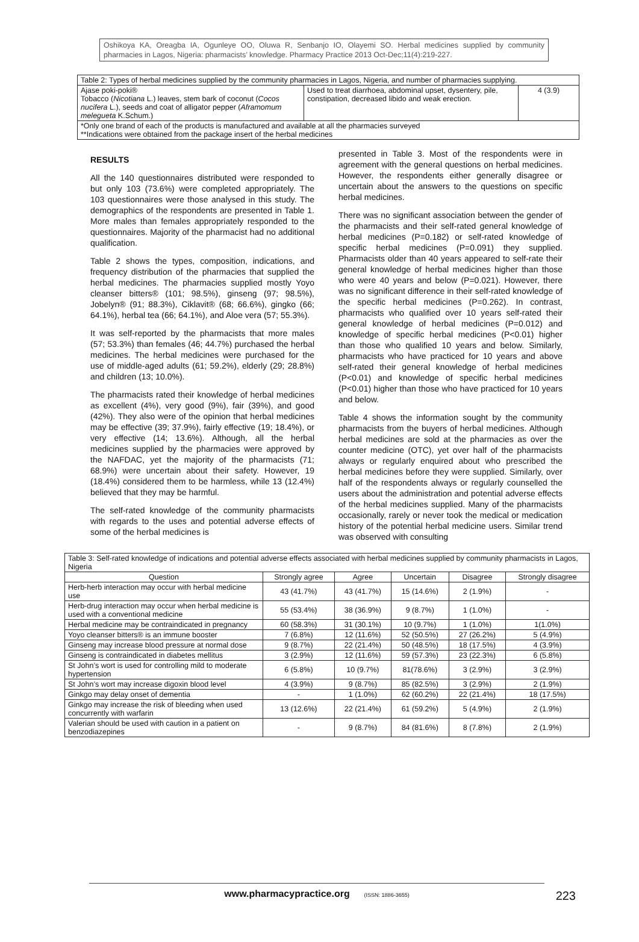Oshikoya KA, Oreagba IA, Ogunleye OO, Oluwa R, Senbanjo IO, Olayemi SO. Herbal medicines supplied by community pharmacies in Lagos, Nigeria: pharmacists’ knowledge. Pharmacy Practice 2013 Oct-Dec;11(4):219-227.
| Table 2: Types of herbal medicines supplied by the community pharmacies in Lagos, Nigeria, and number of pharmacies supplying. | | |
| Ajase poki-poki® Tobacco ( Nicotiana L.) leaves, stem bark of coconut ( Cocos nucifera L.), seeds and coat of alligator pepper ( Aframomum melegueta K.Schum.) | Used to treat diarrhoea, abdominal upset, dysentery, pile, constipation, decreased libido and weak erection. | 4 (3.9) |
| *Only one brand of each of the products is manufactured and available at all the pharmacies surveyed **Indications were obtained from the package insert of the herbal medicines | | |
RESULTS
All the 140 questionnaires distributed were responded to but only 103 (73.6%) were completed appropriately. The 103 questionnaires were those analysed in this study. The demographics of the respondents are presented in Table 1. More males than females appropriately responded to the questionnaires. Majority of the pharmacist had no additional qualification.
Table 2 shows the types, composition, indications, and frequency distribution of the pharmacies that supplied the herbal medicines. The pharmacies supplied mostly Yoyo cleanser bitters® (101; 98.5%), ginseng (97; 98.5%), Jobelyn® (91; 88.3%), Ciklavit® (68; 66.6%), gingko (66; 64.1%), herbal tea (66; 64.1%), and Aloe vera (57; 55.3%).
It was self-reported by the pharmacists that more males (57; 53.3%) than females (46; 44.7%) purchased the herbal medicines. The herbal medicines were purchased for the use of middle-aged adults (61; 59.2%), elderly (29; 28.8%) and children (13; 10.0%).
The pharmacists rated their knowledge of herbal medicines as excellent (4%), very good (9%), fair (39%), and good (42%). They also were of the opinion that herbal medicines may be effective (39; 37.9%), fairly effective (19; 18.4%), or very effective (14; 13.6%). Although, all the herbal medicines supplied by the pharmacies were approved by the NAFDAC, yet the majority of the pharmacists (71; 68.9%) were uncertain about their safety. However, 19 (18.4%) considered them to be harmless, while 13 (12.4%) believed that they may be harmful.
The self-rated knowledge of the community pharmacists with regards to the uses and potential adverse effects of some of the herbal medicines is
presented in Table 3. Most of the respondents were in agreement with the general questions on herbal medicines. However, the respondents either generally disagree or uncertain about the answers to the questions on specific herbal medicines.
There was no significant association between the gender of the pharmacists and their self-rated general knowledge of herbal medicines (P=0.182) or self-rated knowledge of specific herbal medicines (P=0.091) they supplied. Pharmacists older than 40 years appeared to self-rate their general knowledge of herbal medicines higher than those who were 40 years and below (P=0.021). However, there was no significant difference in their self-rated knowledge of the specific herbal medicines (P=0.262). In contrast, pharmacists who qualified over 10 years self-rated their general knowledge of herbal medicines (P=0.012) and knowledge of specific herbal medicines (P<0.01) higher than those who qualified 10 years and below. Similarly, pharmacists who have practiced for 10 years and above self-rated their general knowledge of herbal medicines (P<0.01) and knowledge of specific herbal medicines (P<0.01) higher than those who have practiced for 10 years and below.
Table 4 shows the information sought by the community pharmacists from the buyers of herbal medicines. Although herbal medicines are sold at the pharmacies as over the counter medicine (OTC), yet over half of the pharmacists always or regularly enquired about who prescribed the herbal medicines before they were supplied. Similarly, over half of the respondents always or regularly counselled the users about the administration and potential adverse effects of the herbal medicines supplied. Many of the pharmacists occasionally, rarely or never took the medical or medication history of the potential herbal medicine users. Similar trend was observed with consulting
| Table 3: Self-rated knowledge of indications and potential adverse effects associated with herbal medicines supplied by community pharmacists in Lagos, Nigeria | | | | | |
| Question | Strongly agree | Agree | Uncertain | Disagree | Strongly disagree |
| Herb-herb interaction may occur with herbal medicine use | 43 (41.7%) | 43 (41.7%) | 15 (14.6%) | 2 (1.9%) | - |
| Herb-drug interaction may occur when herbal medicine is used with a conventional medicine | 55 (53.4%) | 38 (36.9%) | 9 (8.7%) | 1 (1.0%) | - |
| Herbal medicine may be contraindicated in pregnancy | 60 (58.3%) | 31 (30.1%) | 10 (9.7%) | 1 (1.0%) | 1(1.0%) |
| Yoyo cleanser bitters® is an immune booster | 7 (6.8%) | 12 (11.6%) | 52 (50.5%) | 27 (26.2%) | 5 (4.9%) |
| Ginseng may increase blood pressure at normal dose | 9 (8.7%) | 22 (21.4%) | 50 (48.5%) | 18 (17.5%) | 4 (3.9%) |
| Ginseng is contraindicated in diabetes mellitus | 3 (2.9%) | 12 (11.6%) | 59 (57.3%) | 23 (22.3%) | 6 (5.8%) |
| St John’s wort is used for controlling mild to moderate hypertension | 6 (5.8%) | 10 (9.7%) | 81(78.6%) | 3 (2.9%) | 3 (2.9%) |
| St John’s wort may increase digoxin blood level | 4 (3.9%) | 9 (8.7%) | 85 (82.5%) | 3 (2.9%) | 2 (1.9%) |
| Ginkgo may delay onset of dementia | - | 1 (1.0%) | 62 (60.2%) | 22 (21.4%) | 18 (17.5%) |
| Ginkgo may increase the risk of bleeding when used concurrently with warfarin | 13 (12.6%) | 22 (21.4%) | 61 (59.2%) | 5 (4.9%) | 2 (1.9%) |
| Valerian should be used with caution in a patient on benzodiazepines | - | 9 (8.7%) | 84 (81.6%) | 8 (7.8%) | 2 (1.9%) |
www.pharmacypractice.org (ISSN: 1886-3655)
223